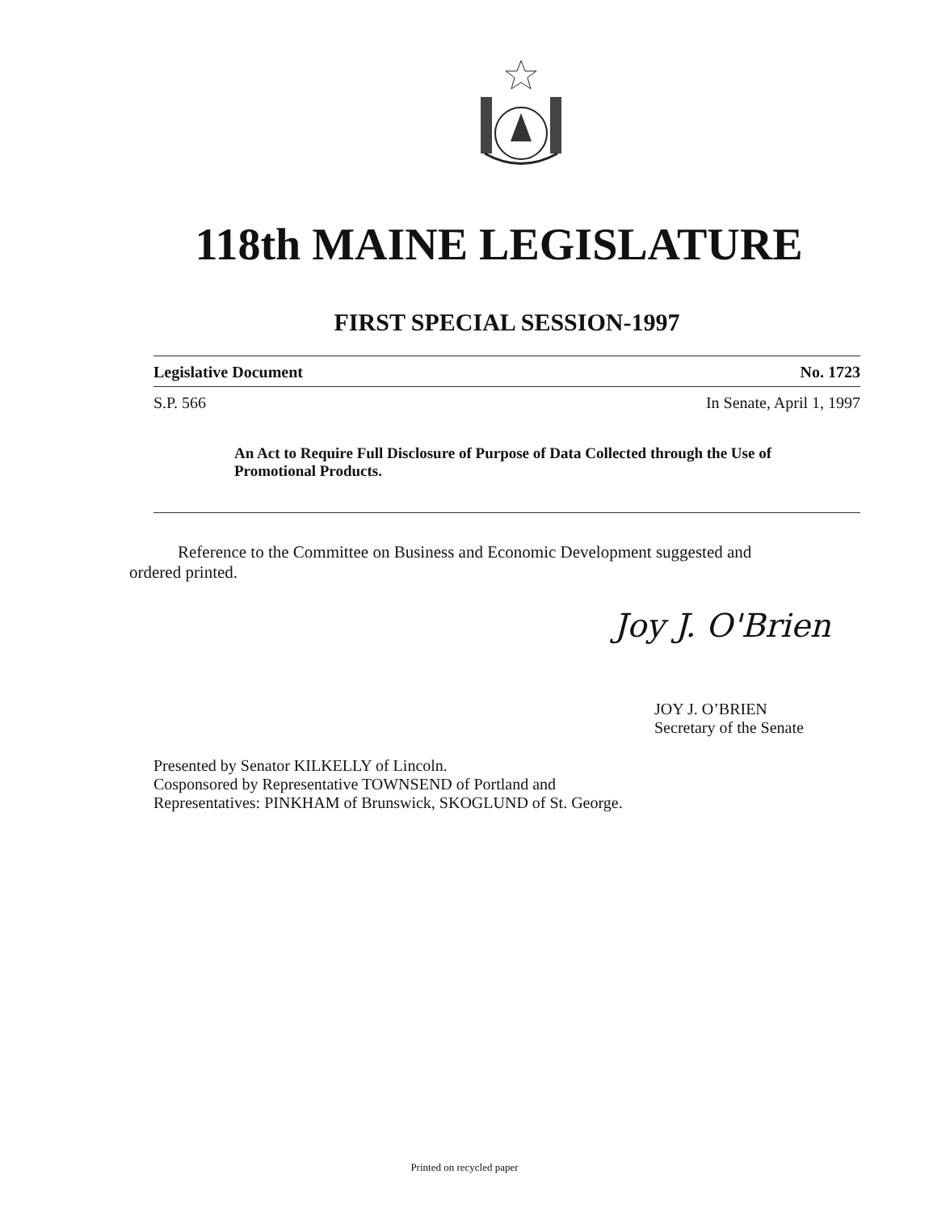118th MAINE LEGISLATURE
FIRST SPECIAL SESSION-1997
Legislative Document No. 1723
S.P. 566 In Senate, April 1, 1997
An Act to Require Full Disclosure of Purpose of Data Collected through the Use of Promotional Products.
Reference to the Committee on Business and Economic Development suggested and
ordered printed.
Joy J. O'Brien
JOY J. O’BRIEN
Secretary of the Senate
Presented by Senator KILKELLY of Lincoln.
Cosponsored by Representative TOWNSEND of Portland and
Representatives: PINKHAM of Brunswick, SKOGLUND of St. George.
Printed on recycled paper